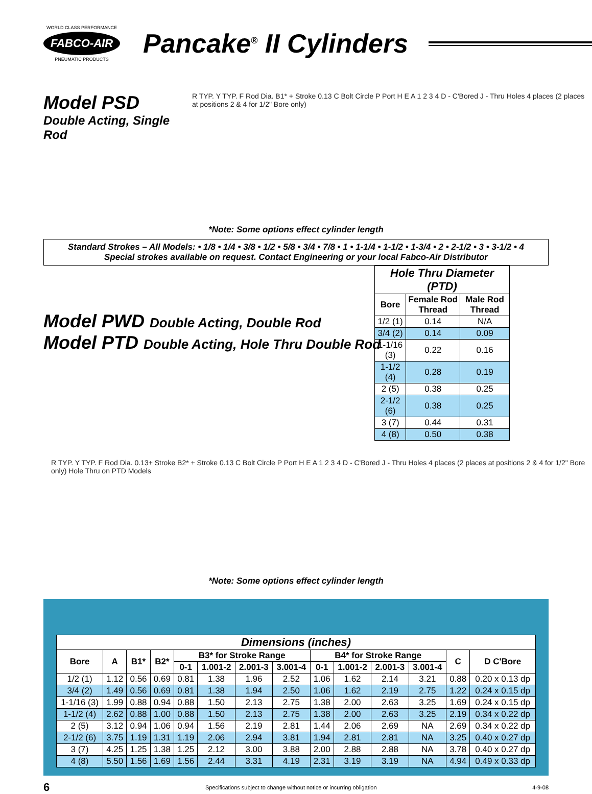WORLD CLASS PERFORMANCE
FABCO-AIR
PNEUMATIC PRODUCTS
Pancake<sup>®</sup> II Cylinders
Model PSD
Double Acting, Single Rod
R TYP. Y TYP. F Rod Dia. B1* + Stroke 0.13 C Bolt Circle P Port H E A 1 2 3 4 D - C'Bored J - Thru Holes 4 places (2 places at positions 2 & 4 for 1/2" Bore only)
*Note: Some options effect cylinder length
Standard Strokes – All Models: • 1/8 • 1/4 • 3/8 • 1/2 • 5/8 • 3/4 • 7/8 • 1 • 1-1/4 • 1-1/2 • 1-3/4 • 2 • 2-1/2 • 3 • 3-1/2 • 4
Special strokes available on request. Contact Engineering or your local Fabco-Air Distributor
Model PWD Double Acting, Double Rod
Model PTD Double Acting, Hole Thru Double Rod
| Hole Thru Diameter (PTD) | | |
| --- | --- | --- |
| Bore | Female Rod Thread | Male Rod Thread |
| 1/2 (1) | 0.14 | N/A |
| 3/4 (2) | 0.14 | 0.09 |
| 1-1/16 (3) | 0.22 | 0.16 |
| 1-1/2 (4) | 0.28 | 0.19 |
| 2 (5) | 0.38 | 0.25 |
| 2-1/2 (6) | 0.38 | 0.25 |
| 3 (7) | 0.44 | 0.31 |
| 4 (8) | 0.50 | 0.38 |
R TYP. Y TYP. F Rod Dia. 0.13+ Stroke B2* + Stroke 0.13 C Bolt Circle P Port H E A 1 2 3 4 D - C'Bored J - Thru Holes 4 places (2 places at positions 2 & 4 for 1/2" Bore only) Hole Thru on PTD Models
*Note: Some options effect cylinder length
| Dimensions (inches) | | | | | | | | | | | | | |
| --- | --- | --- | --- | --- | --- | --- | --- | --- | --- | --- | --- | --- | --- |
| Bore | A | B1* | B2* | B3* for Stroke Range | | | | B4* for Stroke Range | | | | C | D C'Bore |
| | | | | 0-1 | 1.001-2 | 2.001-3 | 3.001-4 | 0-1 | 1.001-2 | 2.001-3 | 3.001-4 | | |
| 1/2 (1) | 1.12 | 0.56 | 0.69 | 0.81 | 1.38 | 1.96 | 2.52 | 1.06 | 1.62 | 2.14 | 3.21 | 0.88 | 0.20 x 0.13 dp |
| 3/4 (2) | 1.49 | 0.56 | 0.69 | 0.81 | 1.38 | 1.94 | 2.50 | 1.06 | 1.62 | 2.19 | 2.75 | 1.22 | 0.24 x 0.15 dp |
| 1-1/16 (3) | 1.99 | 0.88 | 0.94 | 0.88 | 1.50 | 2.13 | 2.75 | 1.38 | 2.00 | 2.63 | 3.25 | 1.69 | 0.24 x 0.15 dp |
| 1-1/2 (4) | 2.62 | 0.88 | 1.00 | 0.88 | 1.50 | 2.13 | 2.75 | 1.38 | 2.00 | 2.63 | 3.25 | 2.19 | 0.34 x 0.22 dp |
| 2 (5) | 3.12 | 0.94 | 1.06 | 0.94 | 1.56 | 2.19 | 2.81 | 1.44 | 2.06 | 2.69 | NA | 2.69 | 0.34 x 0.22 dp |
| 2-1/2 (6) | 3.75 | 1.19 | 1.31 | 1.19 | 2.06 | 2.94 | 3.81 | 1.94 | 2.81 | 2.81 | NA | 3.25 | 0.40 x 0.27 dp |
| 3 (7) | 4.25 | 1.25 | 1.38 | 1.25 | 2.12 | 3.00 | 3.88 | 2.00 | 2.88 | 2.88 | NA | 3.78 | 0.40 x 0.27 dp |
| 4 (8) | 5.50 | 1.56 | 1.69 | 1.56 | 2.44 | 3.31 | 4.19 | 2.31 | 3.19 | 3.19 | NA | 4.94 | 0.49 x 0.33 dp |
6 Specifications subject to change without notice or incurring obligation 4-9-08